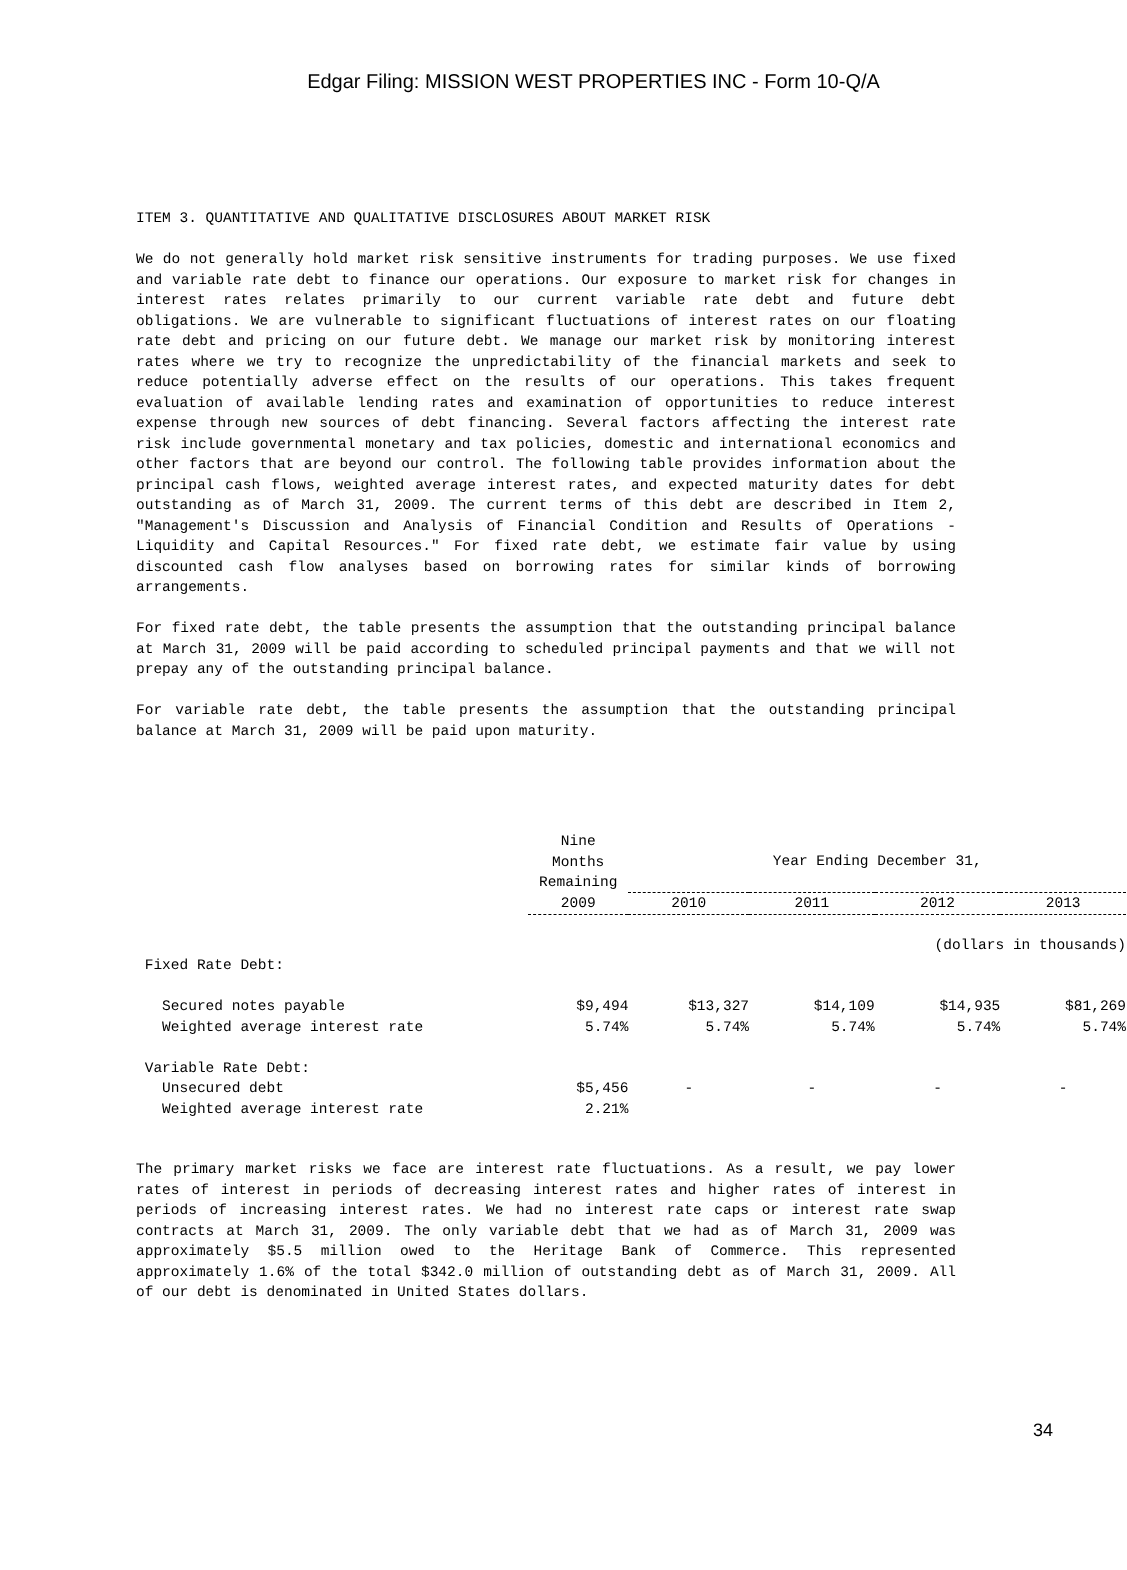Edgar Filing: MISSION WEST PROPERTIES INC - Form 10-Q/A
ITEM 3. QUANTITATIVE AND QUALITATIVE DISCLOSURES ABOUT MARKET RISK
We do not generally hold market risk sensitive instruments for trading purposes. We use fixed and variable rate debt to finance our operations. Our exposure to market risk for changes in interest rates relates primarily to our current variable rate debt and future debt obligations. We are vulnerable to significant fluctuations of interest rates on our floating rate debt and pricing on our future debt. We manage our market risk by monitoring interest rates where we try to recognize the unpredictability of the financial markets and seek to reduce potentially adverse effect on the results of our operations. This takes frequent evaluation of available lending rates and examination of opportunities to reduce interest expense through new sources of debt financing. Several factors affecting the interest rate risk include governmental monetary and tax policies, domestic and international economics and other factors that are beyond our control. The following table provides information about the principal cash flows, weighted average interest rates, and expected maturity dates for debt outstanding as of March 31, 2009. The current terms of this debt are described in Item 2, "Management's Discussion and Analysis of Financial Condition and Results of Operations - Liquidity and Capital Resources." For fixed rate debt, we estimate fair value by using discounted cash flow analyses based on borrowing rates for similar kinds of borrowing arrangements.
For fixed rate debt, the table presents the assumption that the outstanding principal balance at March 31, 2009 will be paid according to scheduled principal payments and that we will not prepay any of the outstanding principal balance.
For variable rate debt, the table presents the assumption that the outstanding principal balance at March 31, 2009 will be paid upon maturity.
| | Nine Months Remaining | Year Ending December 31, | | | |
| --- | --- | --- | --- | --- | --- |
| | 2009 | 2010 | 2011 | 2012 | 2013 |
| | (dollars in thousands) | | | | |
| Fixed Rate Debt: | | | | | |
| Secured notes payable | $9,494 | $13,327 | $14,109 | $14,935 | $81,269 |
| Weighted average interest rate | 5.74% | 5.74% | 5.74% | 5.74% | 5.74% |
| Variable Rate Debt: | | | | | |
| Unsecured debt | $5,456 | - | - | - | - |
| Weighted average interest rate | 2.21% | | | | |
The primary market risks we face are interest rate fluctuations. As a result, we pay lower rates of interest in periods of decreasing interest rates and higher rates of interest in periods of increasing interest rates. We had no interest rate caps or interest rate swap contracts at March 31, 2009. The only variable debt that we had as of March 31, 2009 was approximately $5.5 million owed to the Heritage Bank of Commerce. This represented approximately 1.6% of the total $342.0 million of outstanding debt as of March 31, 2009. All of our debt is denominated in United States dollars.
34